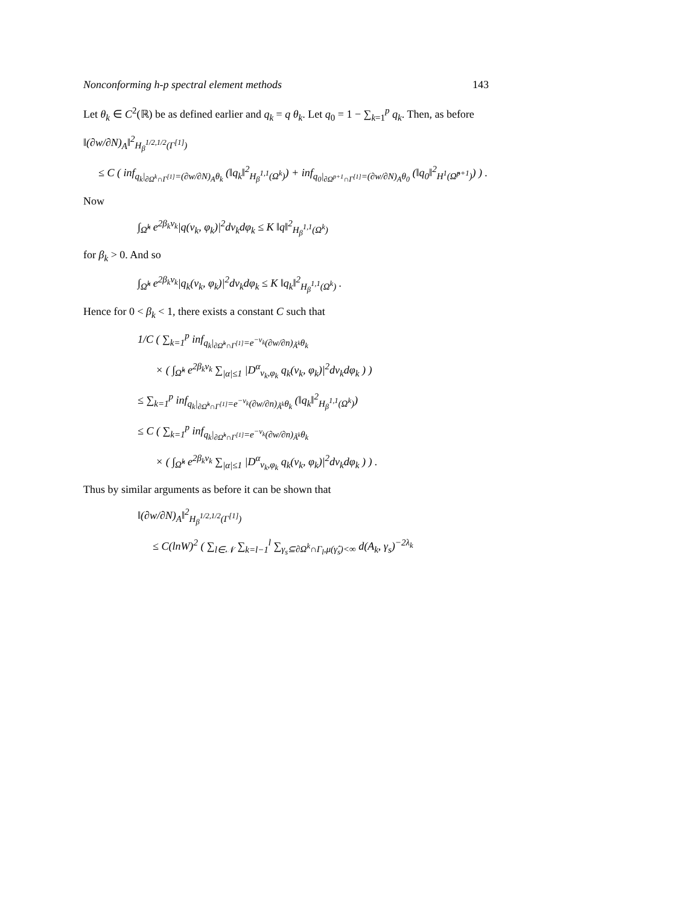Nonconforming h-p spectral element methods 143
Let θ<sub>k</sub> ∈ C<sup>2</sup>(ℝ) be as defined earlier and q<sub>k</sub> = q θ<sub>k</sub>. Let q<sub>0</sub> = 1 − ∑<sub>k=1</sub><sup>p</sup> q<sub>k</sub>. Then, as before
‖(∂w/∂N)<sub>A</sub>‖<sup>2</sup><sub>H<sub>β</sub><sup>1/2,1/2</sup>(Γ<sup>[1]</sup>)</sub>
≤ C ( inf<sub>q<sub>k</sub>|<sub>∂Ω<sup>k</sup>∩Γ<sup>[1]</sup></sub>=(∂w/∂N)<sub>A</sub>θ<sub>k</sub></sub> (‖q<sub>k</sub>‖<sup>2</sup><sub>H<sub>β</sub><sup>1,1</sup>(Ω<sup>k</sup>)</sub>) + inf<sub>q<sub>0</sub>|<sub>∂Ω<sup>p+1</sup>∩Γ<sup>[1]</sup></sub>=(∂w/∂N)<sub>A</sub>θ<sub>0</sub></sub> (‖q<sub>0</sub>‖<sup>2</sup><sub>H<sup>1</sup>(Ω̂<sup>p+1</sup>)</sub>) ) .
Now
∫<sub>Ω̂<sup>k</sup></sub> e<sup>2β<sub>k</sub>ν<sub>k</sub></sup>|q(ν<sub>k</sub>, φ<sub>k</sub>)|<sup>2</sup>dν<sub>k</sub>dφ<sub>k</sub> ≤ K ‖q‖<sup>2</sup><sub>H<sub>β</sub><sup>1,1</sup>(Ω<sup>k</sup>)</sub>
for β<sub>k</sub> > 0. And so
∫<sub>Ω̂<sup>k</sup></sub> e<sup>2β<sub>k</sub>ν<sub>k</sub></sup>|q<sub>k</sub>(ν<sub>k</sub>, φ<sub>k</sub>)|<sup>2</sup>dν<sub>k</sub>dφ<sub>k</sub> ≤ K ‖q<sub>k</sub>‖<sup>2</sup><sub>H<sub>β</sub><sup>1,1</sup>(Ω<sup>k</sup>)</sub> .
Hence for 0 < β<sub>k</sub> < 1, there exists a constant C such that
1/C ( ∑<sub>k=1</sub><sup>p</sup> inf<sub>q<sub>k</sub>|<sub>∂Ω̂<sup>k</sup>∩Γ<sup>[1]</sup></sub>=e<sup>−ν<sub>k</sub></sup>(∂w/∂n)<sub>Ã<sup>k</sup></sub>θ<sub>k</sub></sub>
× ( ∫<sub>Ω̂<sup>k</sup></sub> e<sup>2β<sub>k</sub>ν<sub>k</sub></sup> ∑<sub>|α|≤1</sub> |D<sup>α</sup><sub>ν<sub>k</sub>,φ<sub>k</sub></sub> q<sub>k</sub>(ν<sub>k</sub>, φ<sub>k</sub>)|<sup>2</sup>dν<sub>k</sub>dφ<sub>k</sub> ) )
≤ ∑<sub>k=1</sub><sup>p</sup> inf<sub>q<sub>k</sub>|<sub>∂Ω̂<sup>k</sup>∩Γ<sup>[1]</sup></sub>=e<sup>−ν<sub>k</sub></sup>(∂w/∂n)<sub>Ã<sup>k</sup></sub>θ<sub>k</sub></sub> (‖q<sub>k</sub>‖<sup>2</sup><sub>H<sub>β</sub><sup>1,1</sup>(Ω<sup>k</sup>)</sub>)
≤ C ( ∑<sub>k=1</sub><sup>p</sup> inf<sub>q<sub>k</sub>|<sub>∂Ω̂<sup>k</sup>∩Γ<sup>[1]</sup></sub>=e<sup>−ν<sub>k</sub></sup>(∂w/∂n)<sub>Ã<sup>k</sup></sub>θ<sub>k</sub></sub>
× ( ∫<sub>Ω̂<sup>k</sup></sub> e<sup>2β<sub>k</sub>ν<sub>k</sub></sup> ∑<sub>|α|≤1</sub> |D<sup>α</sup><sub>ν<sub>k</sub>,φ<sub>k</sub></sub> q<sub>k</sub>(ν<sub>k</sub>, φ<sub>k</sub>)|<sup>2</sup>dν<sub>k</sub>dφ<sub>k</sub> ) ) .
Thus by similar arguments as before it can be shown that
‖(∂w/∂N)<sub>A</sub>‖<sup>2</sup><sub>H<sub>β</sub><sup>1/2,1/2</sup>(Γ<sup>[1]</sup>)</sub>
≤ C(lnW)<sup>2</sup> ( ∑<sub>l∈𝒩</sub> ∑<sub>k=l−1</sub><sup>l</sup> ∑<sub>γ<sub>s</sub>⊆∂Ω<sup>k</sup>∩Γ<sub>l</sub>,μ(γ̂<sub>s</sub>)<∞</sub> d(A<sub>k</sub>, γ<sub>s</sub>)<sup>−2λ<sub>k</sub></sup>